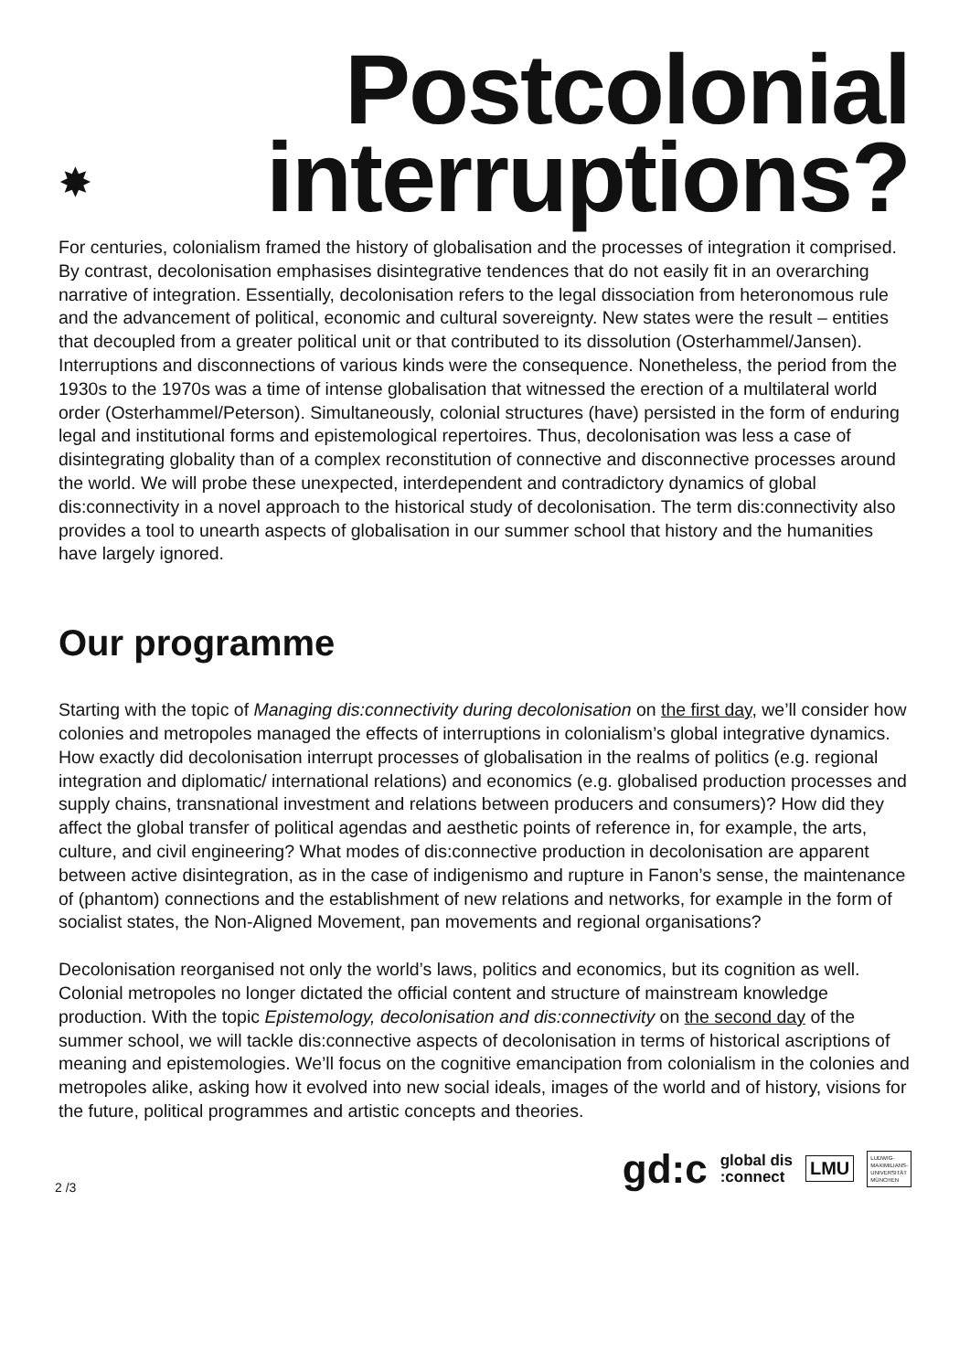✸
Postcolonial
interruptions?
For centuries, colonialism framed the history of globalisation and the processes of integration it comprised. By contrast, decolonisation emphasises disintegrative tendences that do not easily fit in an overarching narrative of integration. Essentially, decolonisation refers to the legal dissociation from heteronomous rule and the advancement of political, economic and cultural sovereignty. New states were the result – entities that decoupled from a greater political unit or that contributed to its dissolution (Osterhammel/Jansen). Interruptions and disconnections of various kinds were the consequence. Nonetheless, the period from the 1930s to the 1970s was a time of intense globalisation that witnessed the erection of a multilateral world order (Osterhammel/Peterson). Simultaneously, colonial structures (have) persisted in the form of enduring legal and institutional forms and epistemological repertoires. Thus, decolonisation was less a case of disintegrating globality than of a complex reconstitution of connective and disconnective processes around the world. We will probe these unexpected, interdependent and contradictory dynamics of global dis:connectivity in a novel approach to the historical study of decolonisation. The term dis:connectivity also provides a tool to unearth aspects of globalisation in our summer school that history and the humanities have largely ignored.
Our programme
Starting with the topic of Managing dis:connectivity during decolonisation on the first day, we’ll consider how colonies and metropoles managed the effects of interruptions in colonialism’s global integrative dynamics. How exactly did decolonisation interrupt processes of globalisation in the realms of politics (e.g. regional integration and diplomatic/ international relations) and economics (e.g. globalised production processes and supply chains, transnational investment and relations between producers and consumers)? How did they affect the global transfer of political agendas and aesthetic points of reference in, for example, the arts, culture, and civil engineering? What modes of dis:connective production in decolonisation are apparent between active disintegration, as in the case of indigenismo and rupture in Fanon’s sense, the maintenance of (phantom) connections and the establishment of new relations and networks, for example in the form of socialist states, the Non-Aligned Movement, pan movements and regional organisations?
Decolonisation reorganised not only the world’s laws, politics and economics, but its cognition as well. Colonial metropoles no longer dictated the official content and structure of mainstream knowledge production. With the topic Epistemology, decolonisation and dis:connectivity on the second day of the summer school, we will tackle dis:connective aspects of decolonisation in terms of historical ascriptions of meaning and epistemologies. We’ll focus on the cognitive emancipation from colonialism in the colonies and metropoles alike, asking how it evolved into new social ideals, images of the world and of history, visions for the future, political programmes and artistic concepts and theories.
2 /3
gd:c global dis
:connect LMU LUDWIG-
MAXIMILIANS-
UNIVERSITÄT
MÜNCHEN